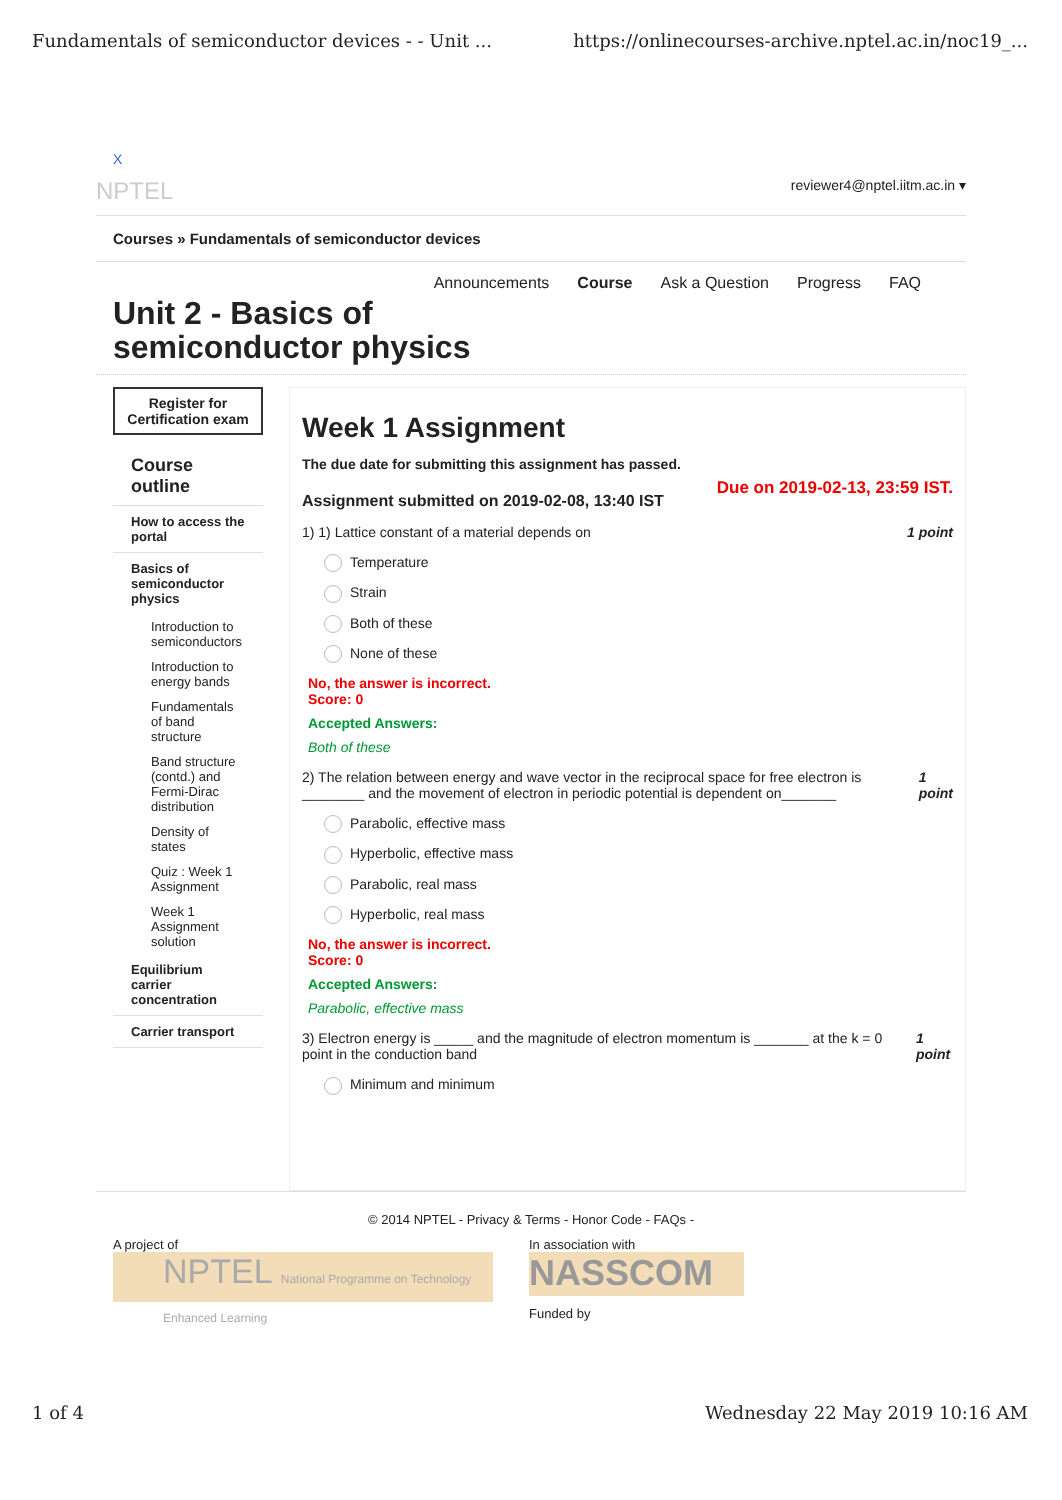Fundamentals of semiconductor devices - - Unit ... https://onlinecourses-archive.nptel.ac.in/noc19_...
X
NPTEL reviewer4@nptel.iitm.ac.in ▾
Courses » Fundamentals of semiconductor devices
Announcements Course Ask a Question Progress FAQ
Unit 2 - Basics of
semiconductor physics
Register for Certification exam
Course outline
How to access the portal
Basics of semiconductor physics
Introduction to semiconductors
Introduction to energy bands
Fundamentals of band structure
Band structure (contd.) and Fermi-Dirac distribution
Density of states
Quiz : Week 1 Assignment
Week 1 Assignment solution
Equilibrium carrier concentration
Carrier transport
Week 1 Assignment
The due date for submitting this assignment has passed.
Assignment submitted on 2019-02-08, 13:40 IST Due on 2019-02-13, 23:59 IST.
1) 1) Lattice constant of a material depends on 1 point
Temperature
Strain
Both of these
None of these
No, the answer is incorrect.
Score: 0
Accepted Answers:
Both of these
2) The relation between energy and wave vector in the reciprocal space for free electron is ________ and the movement of electron in periodic potential is dependent on_______ 1 point
Parabolic, effective mass
Hyperbolic, effective mass
Parabolic, real mass
Hyperbolic, real mass
No, the answer is incorrect.
Score: 0
Accepted Answers:
Parabolic, effective mass
3) Electron energy is _____ and the magnitude of electron momentum is _______ at the k = 0 point in the conduction band 1 point
Minimum and minimum
© 2014 NPTEL - Privacy & Terms - Honor Code - FAQs -
A project of
NPTEL National Programme on Technology Enhanced Learning
In association with
NASSCOM
Funded by
1 of 4 Wednesday 22 May 2019 10:16 AM